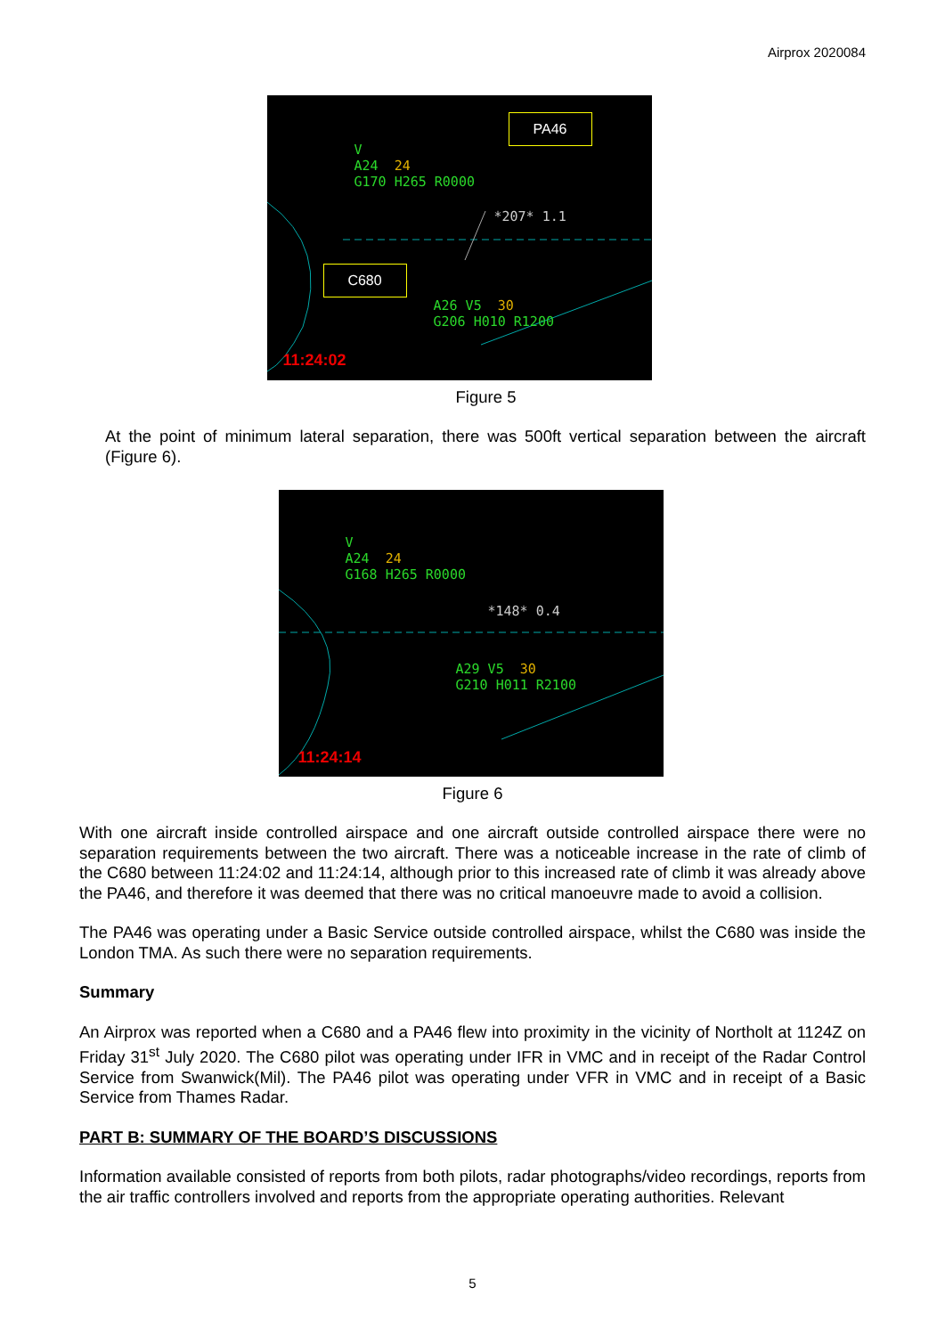Airprox 2020084
V
A24 24
G170 H265 R0000
*207* 1.1
A26 V5 30
G206 H010 R1200
11:24:02
PA46
C680
Figure 5
At the point of minimum lateral separation, there was 500ft vertical separation between the aircraft (Figure 6).
V
A24 24
G168 H265 R0000
*148* 0.4
A29 V5 30
G210 H011 R2100
11:24:14
Figure 6
With one aircraft inside controlled airspace and one aircraft outside controlled airspace there were no separation requirements between the two aircraft. There was a noticeable increase in the rate of climb of the C680 between 11:24:02 and 11:24:14, although prior to this increased rate of climb it was already above the PA46, and therefore it was deemed that there was no critical manoeuvre made to avoid a collision.
The PA46 was operating under a Basic Service outside controlled airspace, whilst the C680 was inside the London TMA. As such there were no separation requirements.
Summary
An Airprox was reported when a C680 and a PA46 flew into proximity in the vicinity of Northolt at 1124Z on Friday 31<sup>st</sup> July 2020. The C680 pilot was operating under IFR in VMC and in receipt of the Radar Control Service from Swanwick(Mil). The PA46 pilot was operating under VFR in VMC and in receipt of a Basic Service from Thames Radar.
PART B: SUMMARY OF THE BOARD’S DISCUSSIONS
Information available consisted of reports from both pilots, radar photographs/video recordings, reports from the air traffic controllers involved and reports from the appropriate operating authorities. Relevant
5